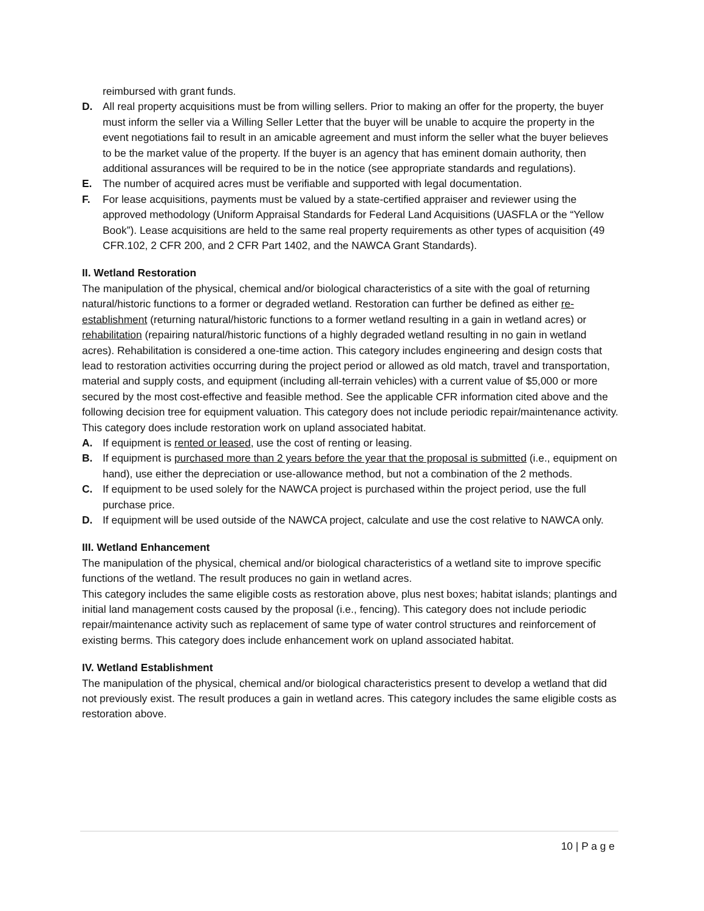reimbursed with grant funds.
D. All real property acquisitions must be from willing sellers. Prior to making an offer for the property, the buyer must inform the seller via a Willing Seller Letter that the buyer will be unable to acquire the property in the event negotiations fail to result in an amicable agreement and must inform the seller what the buyer believes to be the market value of the property. If the buyer is an agency that has eminent domain authority, then additional assurances will be required to be in the notice (see appropriate standards and regulations).
E. The number of acquired acres must be verifiable and supported with legal documentation.
F. For lease acquisitions, payments must be valued by a state-certified appraiser and reviewer using the approved methodology (Uniform Appraisal Standards for Federal Land Acquisitions (UASFLA or the “Yellow Book”). Lease acquisitions are held to the same real property requirements as other types of acquisition (49 CFR.102, 2 CFR 200, and 2 CFR Part 1402, and the NAWCA Grant Standards).
II. Wetland Restoration
The manipulation of the physical, chemical and/or biological characteristics of a site with the goal of returning natural/historic functions to a former or degraded wetland. Restoration can further be defined as either re-establishment (returning natural/historic functions to a former wetland resulting in a gain in wetland acres) or rehabilitation (repairing natural/historic functions of a highly degraded wetland resulting in no gain in wetland acres). Rehabilitation is considered a one-time action. This category includes engineering and design costs that lead to restoration activities occurring during the project period or allowed as old match, travel and transportation, material and supply costs, and equipment (including all-terrain vehicles) with a current value of $5,000 or more secured by the most cost-effective and feasible method. See the applicable CFR information cited above and the following decision tree for equipment valuation. This category does not include periodic repair/maintenance activity. This category does include restoration work on upland associated habitat.
A. If equipment is rented or leased, use the cost of renting or leasing.
B. If equipment is purchased more than 2 years before the year that the proposal is submitted (i.e., equipment on hand), use either the depreciation or use-allowance method, but not a combination of the 2 methods.
C. If equipment to be used solely for the NAWCA project is purchased within the project period, use the full purchase price.
D. If equipment will be used outside of the NAWCA project, calculate and use the cost relative to NAWCA only.
III. Wetland Enhancement
The manipulation of the physical, chemical and/or biological characteristics of a wetland site to improve specific functions of the wetland. The result produces no gain in wetland acres.
This category includes the same eligible costs as restoration above, plus nest boxes; habitat islands; plantings and initial land management costs caused by the proposal (i.e., fencing). This category does not include periodic repair/maintenance activity such as replacement of same type of water control structures and reinforcement of existing berms. This category does include enhancement work on upland associated habitat.
IV. Wetland Establishment
The manipulation of the physical, chemical and/or biological characteristics present to develop a wetland that did not previously exist. The result produces a gain in wetland acres. This category includes the same eligible costs as restoration above.
10 | P a g e